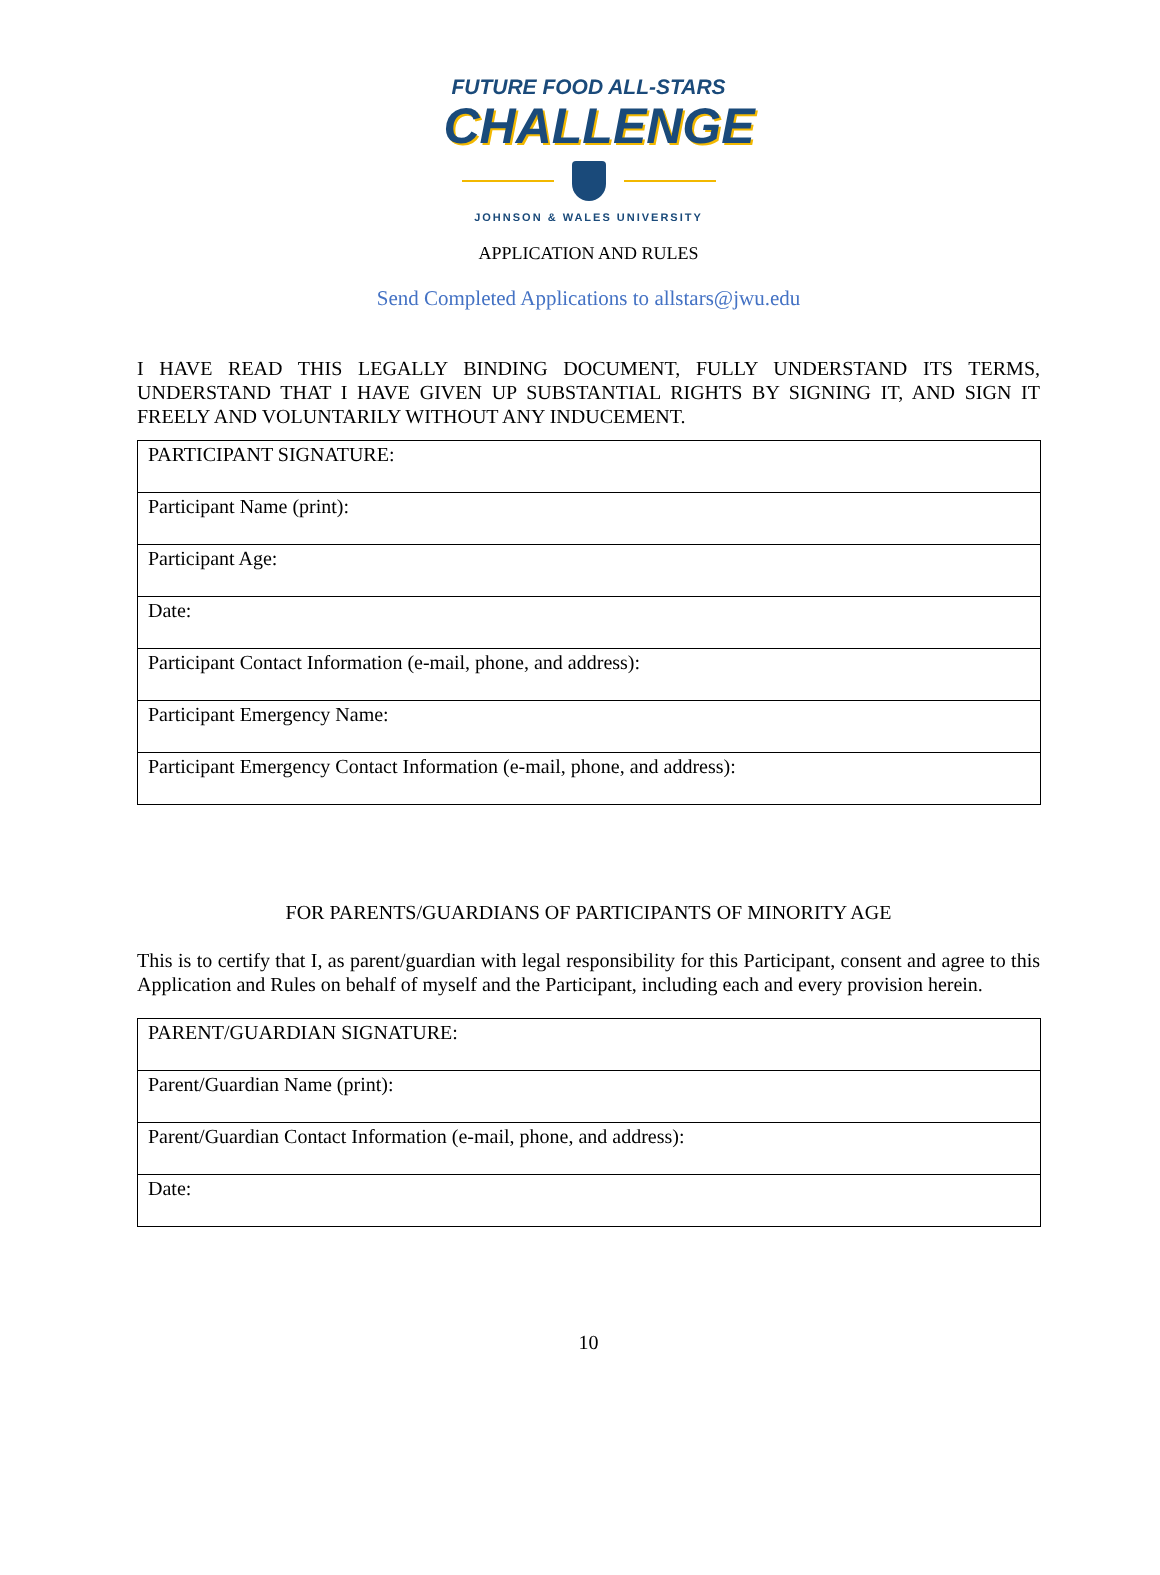FUTURE FOOD ALL-STARS
CHALLENGE
JOHNSON & WALES UNIVERSITY
APPLICATION AND RULES
Send Completed Applications to allstars@jwu.edu
I HAVE READ THIS LEGALLY BINDING DOCUMENT, FULLY UNDERSTAND ITS TERMS, UNDERSTAND THAT I HAVE GIVEN UP SUBSTANTIAL RIGHTS BY SIGNING IT, AND SIGN IT FREELY AND VOLUNTARILY WITHOUT ANY INDUCEMENT.
| PARTICIPANT SIGNATURE: |
| Participant Name (print): |
| Participant Age: |
| Date: |
| Participant Contact Information (e-mail, phone, and address): |
| Participant Emergency Name: |
| Participant Emergency Contact Information (e-mail, phone, and address): |
FOR PARENTS/GUARDIANS OF PARTICIPANTS OF MINORITY AGE
This is to certify that I, as parent/guardian with legal responsibility for this Participant, consent and agree to this Application and Rules on behalf of myself and the Participant, including each and every provision herein.
| PARENT/GUARDIAN SIGNATURE: |
| Parent/Guardian Name (print): |
| Parent/Guardian Contact Information (e-mail, phone, and address): |
| Date: |
10